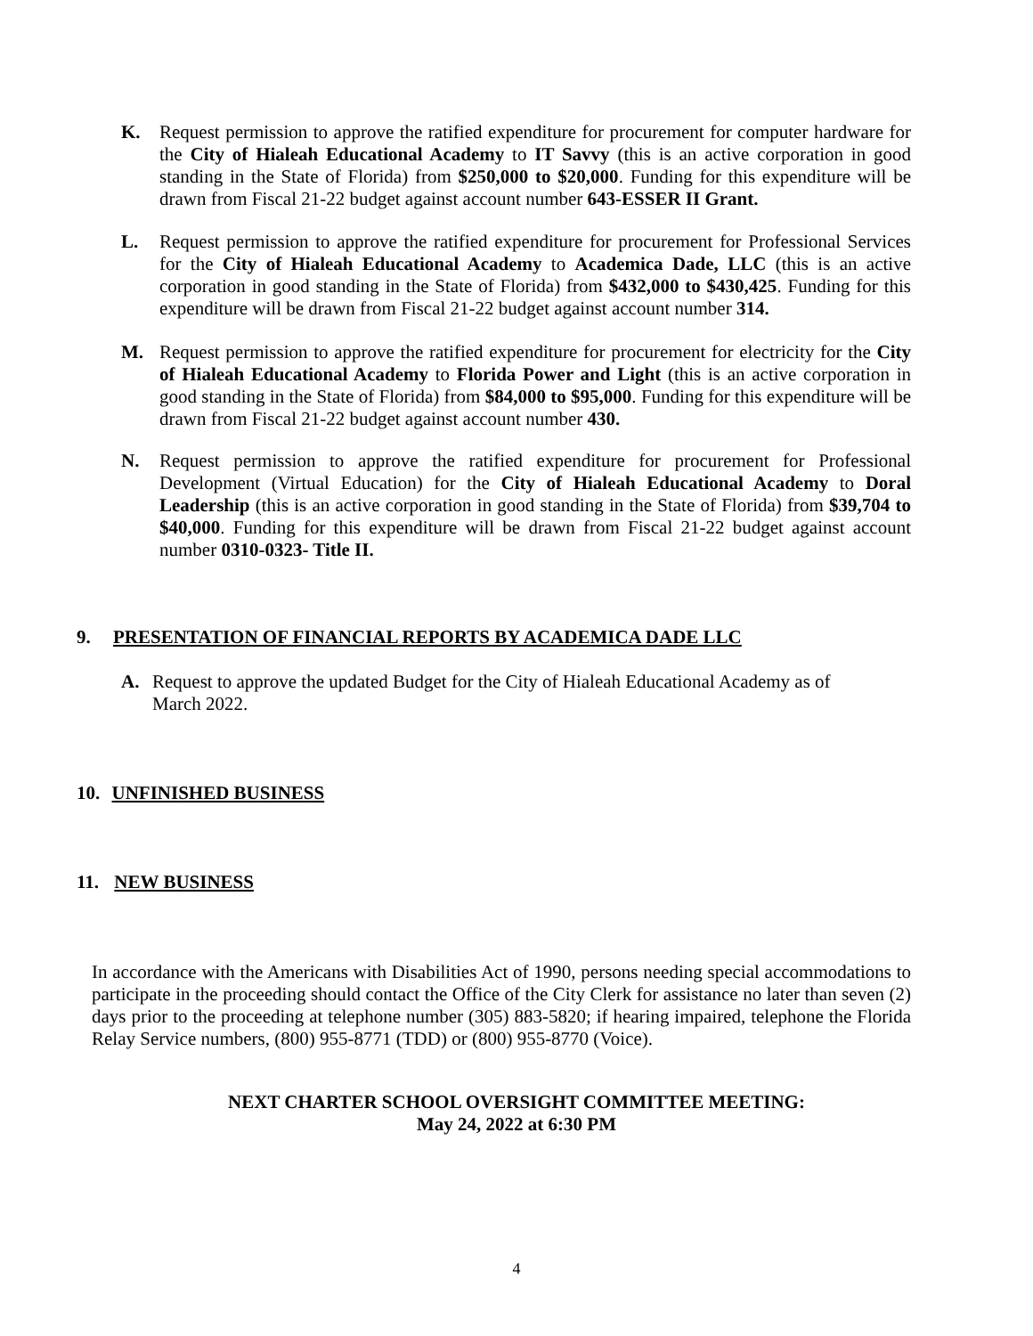K. Request permission to approve the ratified expenditure for procurement for computer hardware for the City of Hialeah Educational Academy to IT Savvy (this is an active corporation in good standing in the State of Florida) from $250,000 to $20,000. Funding for this expenditure will be drawn from Fiscal 21-22 budget against account number 643-ESSER II Grant.
L. Request permission to approve the ratified expenditure for procurement for Professional Services for the City of Hialeah Educational Academy to Academica Dade, LLC (this is an active corporation in good standing in the State of Florida) from $432,000 to $430,425. Funding for this expenditure will be drawn from Fiscal 21-22 budget against account number 314.
M. Request permission to approve the ratified expenditure for procurement for electricity for the City of Hialeah Educational Academy to Florida Power and Light (this is an active corporation in good standing in the State of Florida) from $84,000 to $95,000. Funding for this expenditure will be drawn from Fiscal 21-22 budget against account number 430.
N. Request permission to approve the ratified expenditure for procurement for Professional Development (Virtual Education) for the City of Hialeah Educational Academy to Doral Leadership (this is an active corporation in good standing in the State of Florida) from $39,704 to $40,000. Funding for this expenditure will be drawn from Fiscal 21-22 budget against account number 0310-0323- Title II.
9. PRESENTATION OF FINANCIAL REPORTS BY ACADEMICA DADE LLC
A. Request to approve the updated Budget for the City of Hialeah Educational Academy as of March 2022.
10. UNFINISHED BUSINESS
11. NEW BUSINESS
In accordance with the Americans with Disabilities Act of 1990, persons needing special accommodations to participate in the proceeding should contact the Office of the City Clerk for assistance no later than seven (2) days prior to the proceeding at telephone number (305) 883-5820; if hearing impaired, telephone the Florida Relay Service numbers, (800) 955-8771 (TDD) or (800) 955-8770 (Voice).
NEXT CHARTER SCHOOL OVERSIGHT COMMITTEE MEETING:
May 24, 2022 at 6:30 PM
4